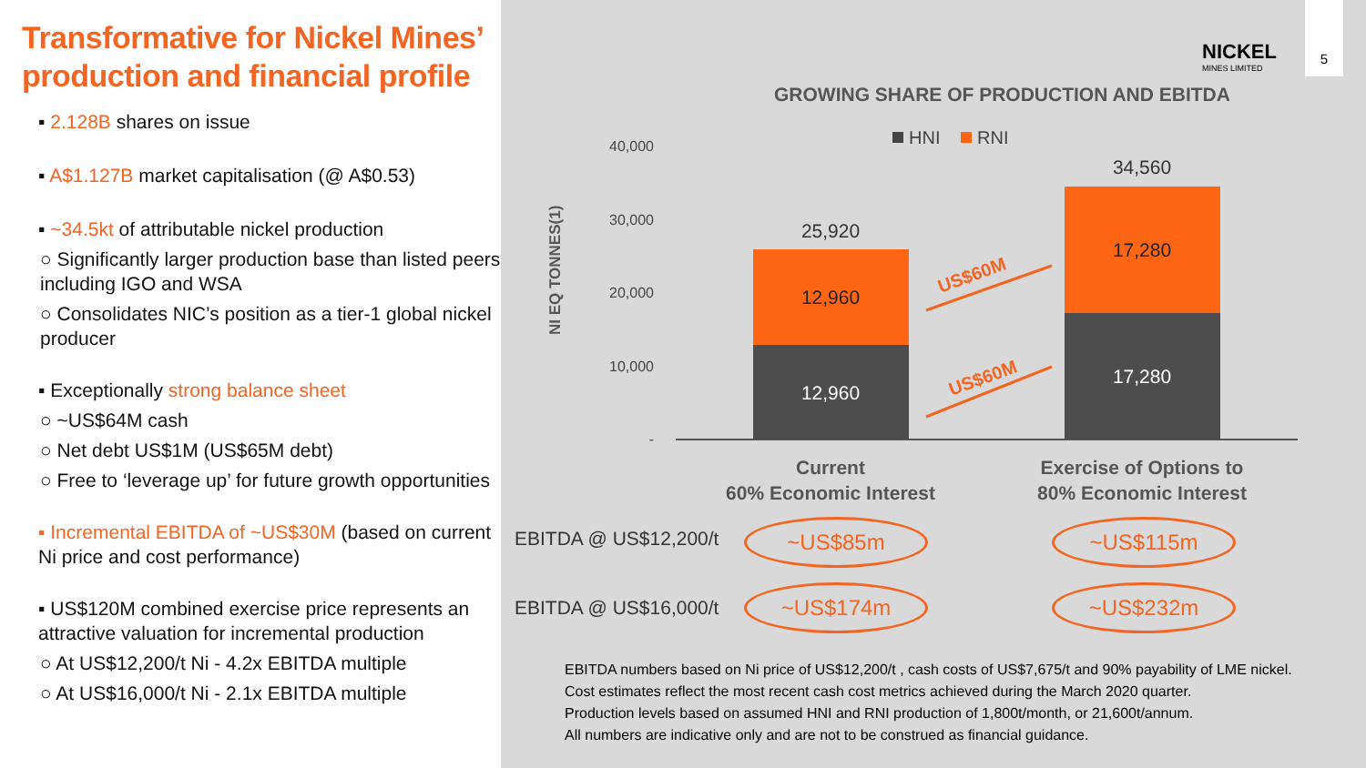Transformative for Nickel Mines’ production and financial profile
▪ 2.128B shares on issue
▪ A$1.127B market capitalisation (@ A$0.53)
▪ ~34.5kt of attributable nickel production
○ Significantly larger production base than listed peers including IGO and WSA
○ Consolidates NIC’s position as a tier-1 global nickel producer
▪ Exceptionally strong balance sheet
○ ~US$64M cash
○ Net debt US$1M (US$65M debt)
○ Free to ‘leverage up’ for future growth opportunities
▪ Incremental EBITDA of ~US$30M (based on current Ni price and cost performance)
▪ US$120M combined exercise price represents an attractive valuation for incremental production
○ At US$12,200/t Ni - 4.2x EBITDA multiple
○ At US$16,000/t Ni - 2.1x EBITDA multiple
NICKEL
MINES LIMITED
5
GROWING SHARE OF PRODUCTION AND EBITDA
40,000
30,000
20,000
10,000
-
NI EQ TONNES(1)
HNI
RNI
25,920
12,960
12,960
34,560
17,280
17,280
Current
60% Economic Interest
Exercise of Options to
80% Economic Interest
US$60M
US$60M
EBITDA @ US$12,200/t ~US$85m ~US$115m
EBITDA @ US$16,000/t ~US$174m ~US$232m
EBITDA numbers based on Ni price of US$12,200/t , cash costs of US$7,675/t and 90% payability of LME nickel.
Cost estimates reflect the most recent cash cost metrics achieved during the March 2020 quarter.
Production levels based on assumed HNI and RNI production of 1,800t/month, or 21,600t/annum.
All numbers are indicative only and are not to be construed as financial guidance.